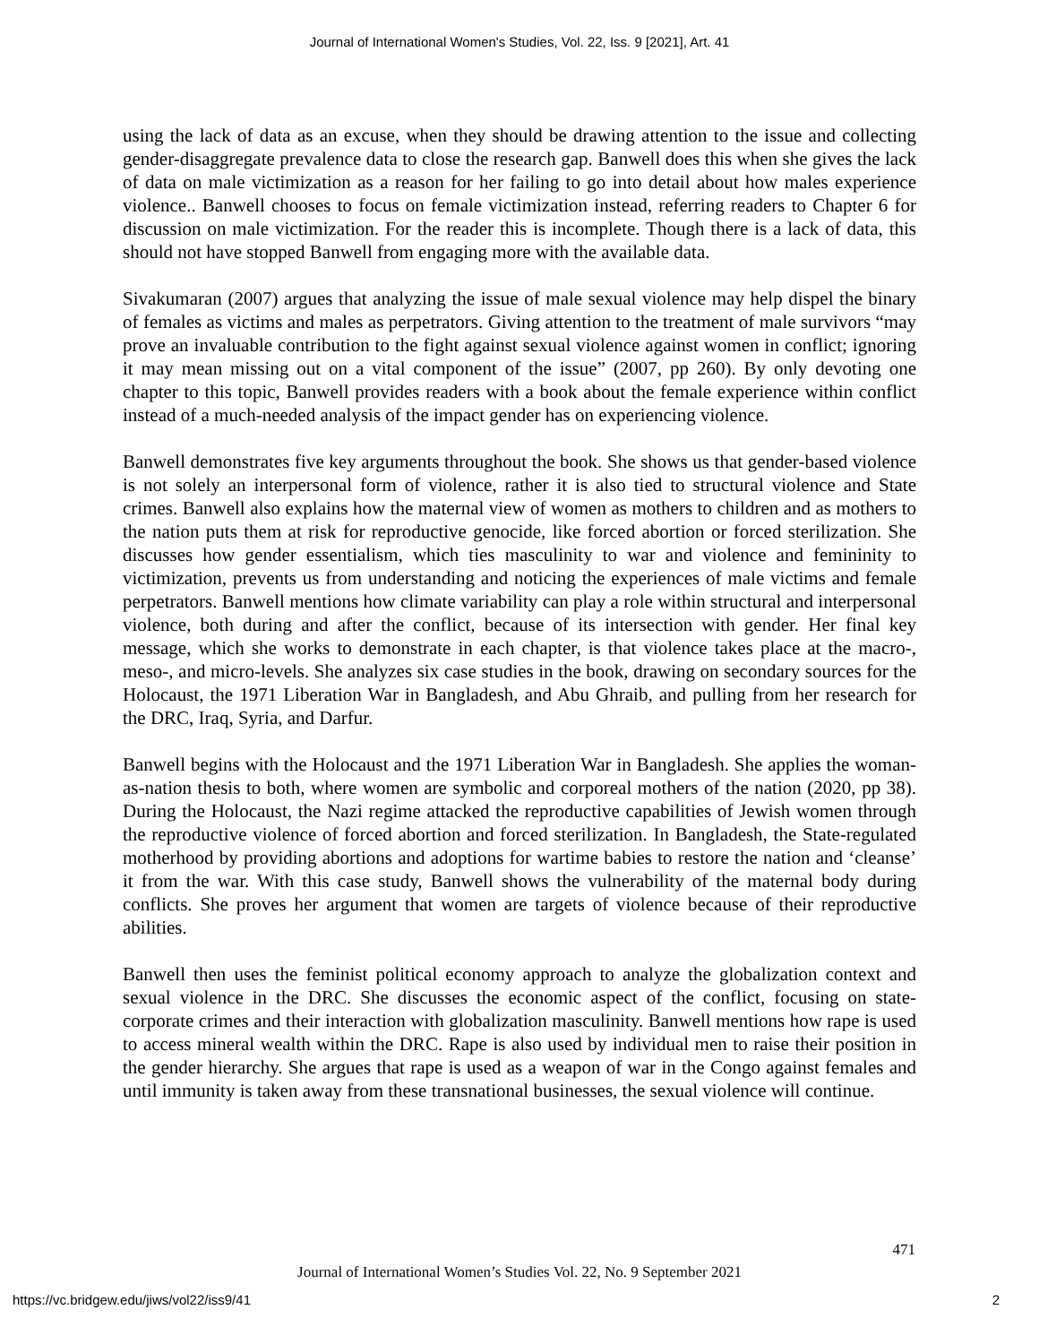Journal of International Women's Studies, Vol. 22, Iss. 9 [2021], Art. 41
using the lack of data as an excuse, when they should be drawing attention to the issue and collecting gender-disaggregate prevalence data to close the research gap. Banwell does this when she gives the lack of data on male victimization as a reason for her failing to go into detail about how males experience violence.. Banwell chooses to focus on female victimization instead, referring readers to Chapter 6 for discussion on male victimization. For the reader this is incomplete. Though there is a lack of data, this should not have stopped Banwell from engaging more with the available data.
Sivakumaran (2007) argues that analyzing the issue of male sexual violence may help dispel the binary of females as victims and males as perpetrators. Giving attention to the treatment of male survivors “may prove an invaluable contribution to the fight against sexual violence against women in conflict; ignoring it may mean missing out on a vital component of the issue” (2007, pp 260). By only devoting one chapter to this topic, Banwell provides readers with a book about the female experience within conflict instead of a much-needed analysis of the impact gender has on experiencing violence.
Banwell demonstrates five key arguments throughout the book. She shows us that gender-based violence is not solely an interpersonal form of violence, rather it is also tied to structural violence and State crimes. Banwell also explains how the maternal view of women as mothers to children and as mothers to the nation puts them at risk for reproductive genocide, like forced abortion or forced sterilization. She discusses how gender essentialism, which ties masculinity to war and violence and femininity to victimization, prevents us from understanding and noticing the experiences of male victims and female perpetrators. Banwell mentions how climate variability can play a role within structural and interpersonal violence, both during and after the conflict, because of its intersection with gender. Her final key message, which she works to demonstrate in each chapter, is that violence takes place at the macro-, meso-, and micro-levels. She analyzes six case studies in the book, drawing on secondary sources for the Holocaust, the 1971 Liberation War in Bangladesh, and Abu Ghraib, and pulling from her research for the DRC, Iraq, Syria, and Darfur.
Banwell begins with the Holocaust and the 1971 Liberation War in Bangladesh. She applies the woman-as-nation thesis to both, where women are symbolic and corporeal mothers of the nation (2020, pp 38). During the Holocaust, the Nazi regime attacked the reproductive capabilities of Jewish women through the reproductive violence of forced abortion and forced sterilization. In Bangladesh, the State-regulated motherhood by providing abortions and adoptions for wartime babies to restore the nation and ‘cleanse’ it from the war. With this case study, Banwell shows the vulnerability of the maternal body during conflicts. She proves her argument that women are targets of violence because of their reproductive abilities.
Banwell then uses the feminist political economy approach to analyze the globalization context and sexual violence in the DRC. She discusses the economic aspect of the conflict, focusing on state-corporate crimes and their interaction with globalization masculinity. Banwell mentions how rape is used to access mineral wealth within the DRC. Rape is also used by individual men to raise their position in the gender hierarchy. She argues that rape is used as a weapon of war in the Congo against females and until immunity is taken away from these transnational businesses, the sexual violence will continue.
471
Journal of International Women’s Studies Vol. 22, No. 9 September 2021
https://vc.bridgew.edu/jiws/vol22/iss9/41
2